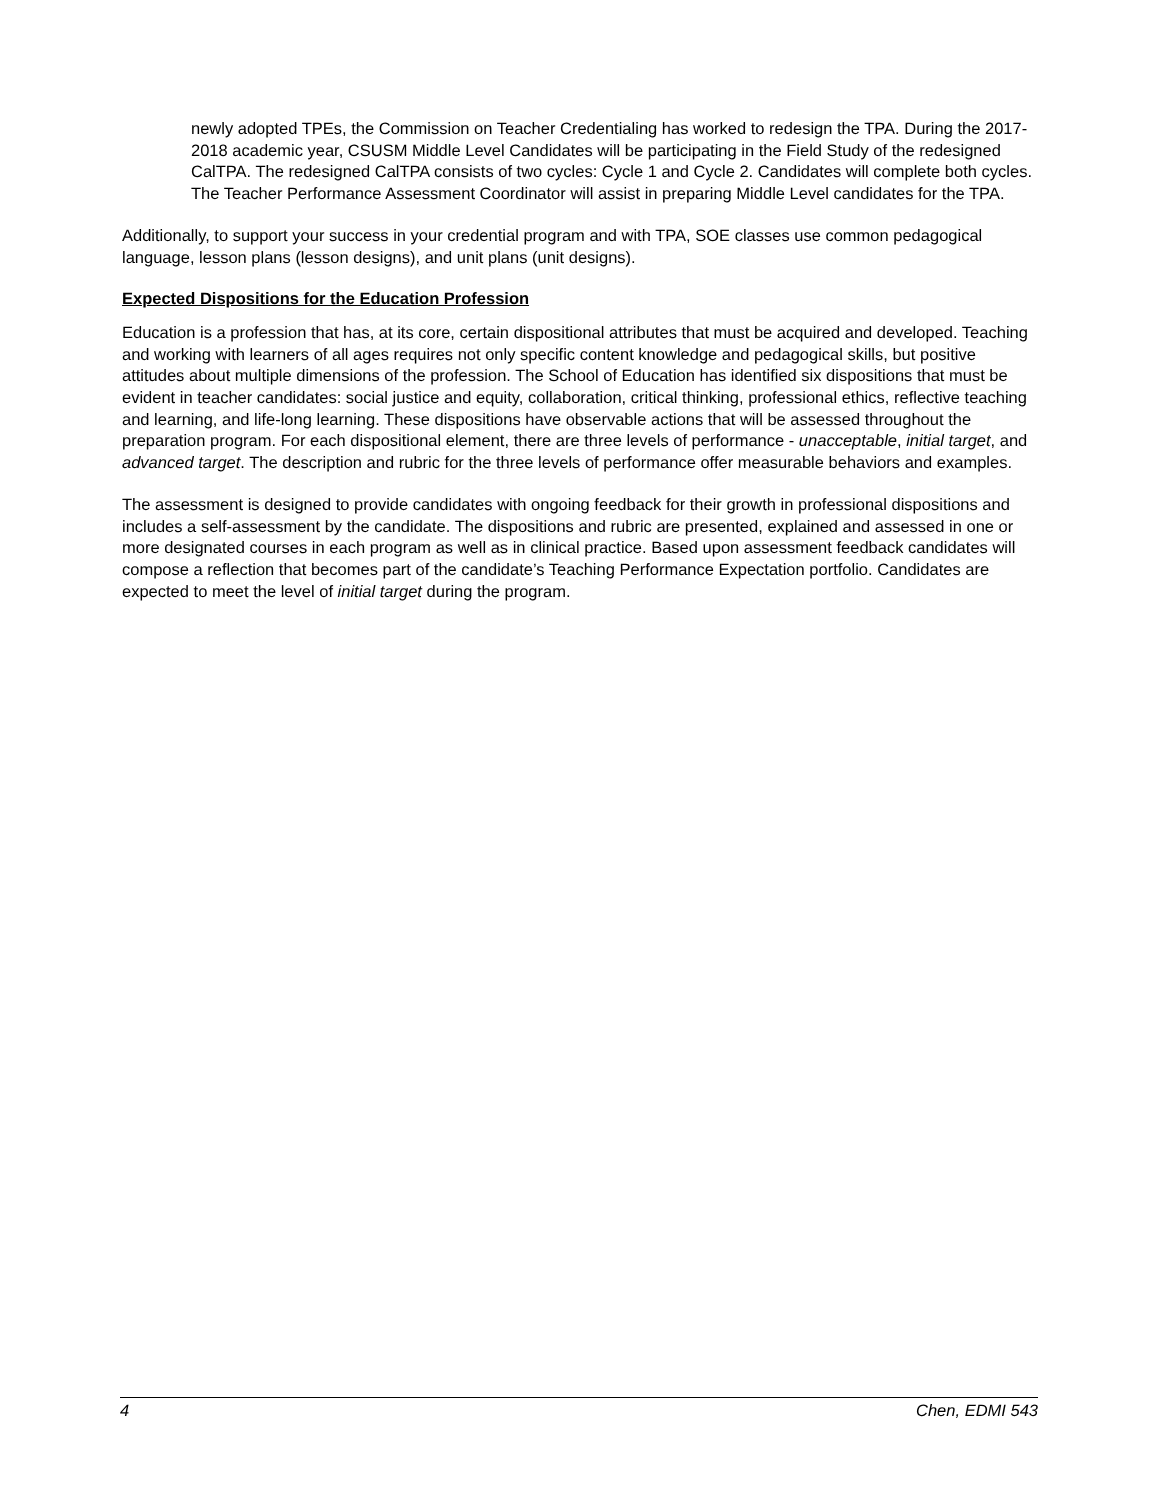newly adopted TPEs, the Commission on Teacher Credentialing has worked to redesign the TPA. During the 2017-2018 academic year, CSUSM Middle Level Candidates will be participating in the Field Study of the redesigned CalTPA. The redesigned CalTPA consists of two cycles: Cycle 1 and Cycle 2. Candidates will complete both cycles. The Teacher Performance Assessment Coordinator will assist in preparing Middle Level candidates for the TPA.
Additionally, to support your success in your credential program and with TPA, SOE classes use common pedagogical language, lesson plans (lesson designs), and unit plans (unit designs).
Expected Dispositions for the Education Profession
Education is a profession that has, at its core, certain dispositional attributes that must be acquired and developed. Teaching and working with learners of all ages requires not only specific content knowledge and pedagogical skills, but positive attitudes about multiple dimensions of the profession. The School of Education has identified six dispositions that must be evident in teacher candidates: social justice and equity, collaboration, critical thinking, professional ethics, reflective teaching and learning, and life-long learning. These dispositions have observable actions that will be assessed throughout the preparation program. For each dispositional element, there are three levels of performance - unacceptable, initial target, and advanced target. The description and rubric for the three levels of performance offer measurable behaviors and examples.
The assessment is designed to provide candidates with ongoing feedback for their growth in professional dispositions and includes a self-assessment by the candidate. The dispositions and rubric are presented, explained and assessed in one or more designated courses in each program as well as in clinical practice. Based upon assessment feedback candidates will compose a reflection that becomes part of the candidate’s Teaching Performance Expectation portfolio. Candidates are expected to meet the level of initial target during the program.
4 Chen, EDMI 543